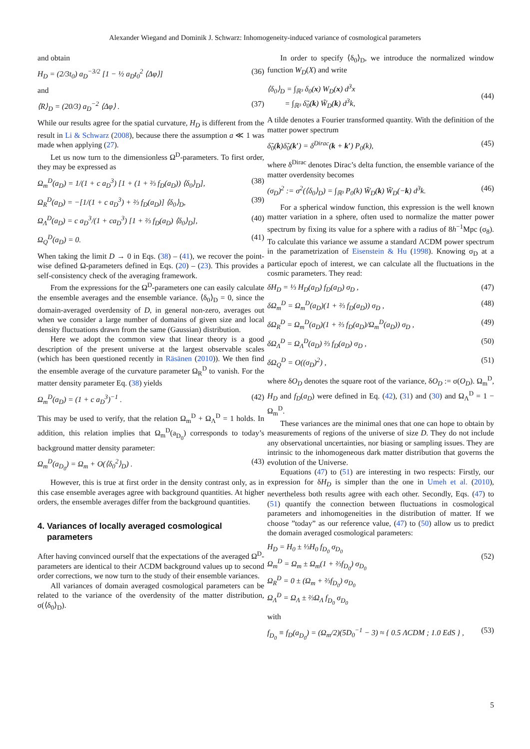Alexander Wiegand and Dominik J. Schwarz: Inhomogeneity-induced variance of cosmological parameters
and obtain
H<sub>D</sub> = (2/3t<sub>0</sub>) a<sub>D</sub><sup>−3/2</sup> [1 − ½ a<sub>D</sub>t<sub>0</sub><sup>2</sup> ⟨Δφ⟩] (36)
and
⟨R⟩<sub>D</sub> = (20/3) a<sub>D</sub><sup>−2</sup> ⟨Δφ⟩ . (37)
While our results agree for the spatial curvature, H<sub>D</sub> is different from the result in Li & Schwarz (2008), because there the assumption a ≪ 1 was made when applying (27).
Let us now turn to the dimensionless Ω<sup>D</sup>-parameters. To first order, they may be expressed as
Ω<sub>m</sub><sup>D</sup>(a<sub>D</sub>) = 1/(1 + c a<sub>D</sub><sup>3</sup>) [1 + (1 + ⅔ f<sub>D</sub>(a<sub>D</sub>)) ⟨δ<sub>0</sub>⟩<sub>D</sub>], (38)
Ω<sub>R</sub><sup>D</sup>(a<sub>D</sub>) = −[1/(1 + c a<sub>D</sub><sup>3</sup>) + ⅔ f<sub>D</sub>(a<sub>D</sub>)] ⟨δ<sub>0</sub>⟩<sub>D</sub>, (39)
Ω<sub>Λ</sub><sup>D</sup>(a<sub>D</sub>) = c a<sub>D</sub><sup>3</sup>/(1 + ca<sub>D</sub><sup>3</sup>) [1 + ⅔ f<sub>D</sub>(a<sub>D</sub>) ⟨δ<sub>0</sub>⟩<sub>D</sub>], (40)
Ω<sub>Q</sub><sup>D</sup>(a<sub>D</sub>) = 0. (41)
When taking the limit D → 0 in Eqs. (38) – (41), we recover the point-wise defined Ω-parameters defined in Eqs. (20) – (23). This provides a self-consistency check of the averaging framework.
From the expressions for the Ω<sup>D</sup>-parameters one can easily calculate the ensemble averages and the ensemble variance. ⟨δ<sub>0</sub>⟩<sub>D</sub> = 0, since the domain-averaged overdensity of D, in general non-zero, averages out when we consider a large number of domains of given size and local density fluctuations drawn from the same (Gaussian) distribution.
Here we adopt the common view that linear theory is a good description of the present universe at the largest observable scales (which has been questioned recently in Räsänen (2010)). We then find the ensemble average of the curvature parameter Ω<sub>R</sub><sup>D</sup> to vanish. For the matter density parameter Eq. (38) yields
Ω<sub>m</sub><sup>D</sup>(a<sub>D</sub>) = (1 + c a<sub>D</sub><sup>3</sup>)<sup>−1</sup> . (42)
This may be used to verify, that the relation Ω<sub>m</sub><sup>D</sup> + Ω<sub>Λ</sub><sup>D</sup> = 1 holds. In addition, this relation implies that Ω<sub>m</sub><sup>D</sup>(a<sub>D<sub>0</sub></sub>) corresponds to today’s background matter density parameter:
Ω<sub>m</sub><sup>D</sup>(a<sub>D<sub>0</sub></sub>) = Ω<sub>m</sub> + O(⟨δ<sub>0</sub><sup>2</sup>⟩<sub>D</sub>) . (43)
However, this is true at first order in the density contrast only, as in this case ensemble averages agree with background quantities. At higher orders, the ensemble averages differ from the background quantities.
4. Variances of locally averaged cosmological
parameters
After having convinced ourself that the expectations of the averaged Ω<sup>D</sup>-parameters are identical to their ΛCDM background values up to second order corrections, we now turn to the study of their ensemble variances.
All variances of domain averaged cosmological parameters can be related to the variance of the overdensity of the matter distribution, σ(⟨δ<sub>0</sub>⟩<sub>D</sub>).
In order to specify ⟨δ<sub>0</sub>⟩<sub>D</sub>, we introduce the normalized window function W<sub>D</sub>(X) and write
⟨δ<sub>0</sub>⟩<sub>D</sub> = ∫<sub>ℝ³</sub> δ<sub>0</sub>(x) W<sub>D</sub>(x) d<sup>3</sup>x
= ∫<sub>ℝ³</sub> δ̃<sub>0</sub>(k) W̃<sub>D</sub>(k) d<sup>3</sup>k,
(44)
A tilde denotes a Fourier transformed quantity. With the definition of the matter power spectrum
δ̃<sub>0</sub>(k)δ̃<sub>0</sub>(k′) = δ<sup>Dirac</sup>(k + k′) P<sub>0</sub>(k), (45)
where δ<sup>Dirac</sup> denotes Dirac’s delta function, the ensemble variance of the matter overdensity becomes
(σ<sub>D</sub>)<sup>2</sup> := σ<sup>2</sup>(⟨δ<sub>0</sub>⟩<sub>D</sub>) = ∫<sub>ℝ³</sub> P<sub>0</sub>(k) W̃<sub>D</sub>(k) W̃<sub>D</sub>(−k) d<sup>3</sup>k. (46)
For a spherical window function, this expression is the well known matter variation in a sphere, often used to normalize the matter power spectrum by fixing its value for a sphere with a radius of 8h<sup>−1</sup>Mpc (σ<sub>8</sub>). To calculate this variance we assume a standard ΛCDM power spectrum in the parametrization of Eisenstein & Hu (1998). Knowing σ<sub>D</sub> at a particular epoch of interest, we can calculate all the fluctuations in the cosmic parameters. They read:
δH<sub>D</sub> = ⅓ H<sub>D</sub>(a<sub>D</sub>) f<sub>D</sub>(a<sub>D</sub>) σ<sub>D</sub> , (47)
δΩ<sub>m</sub><sup>D</sup> = Ω<sub>m</sub><sup>D</sup>(a<sub>D</sub>)(1 + ⅔ f<sub>D</sub>(a<sub>D</sub>)) σ<sub>D</sub> , (48)
δΩ<sub>R</sub><sup>D</sup> = Ω<sub>m</sub><sup>D</sup>(a<sub>D</sub>)(1 + ⅔ f<sub>D</sub>(a<sub>D</sub>)/Ω<sub>m</sub><sup>D</sup>(a<sub>D</sub>)) σ<sub>D</sub> , (49)
δΩ<sub>Λ</sub><sup>D</sup> = Ω<sub>Λ</sub><sup>D</sup>(a<sub>D</sub>) ⅔ f<sub>D</sub>(a<sub>D</sub>) σ<sub>D</sub> , (50)
δΩ<sub>Q</sub><sup>D</sup> = O((σ<sub>D</sub>)<sup>2</sup>) , (51)
where δO<sub>D</sub> denotes the square root of the variance, δO<sub>D</sub> := σ(O<sub>D</sub>). Ω<sub>m</sub><sup>D</sup>, H<sub>D</sub> and f<sub>D</sub>(a<sub>D</sub>) were defined in Eq. (42), (31) and (30) and Ω<sub>Λ</sub><sup>D</sup> = 1 − Ω<sub>m</sub><sup>D</sup>.
These variances are the minimal ones that one can hope to obtain by measurements of regions of the universe of size D. They do not include any observational uncertainties, nor biasing or sampling issues. They are intrinsic to the inhomogeneous dark matter distribution that governs the evolution of the Universe.
Equations (47) to (51) are interesting in two respects: Firstly, our expression for δH<sub>D</sub> is simpler than the one in Umeh et al. (2010), nevertheless both results agree with each other. Secondly, Eqs. (47) to (51) quantify the connection between fluctuations in cosmological parameters and inhomogeneities in the distribution of matter. If we choose ”today” as our reference value, (47) to (50) allow us to predict the domain averaged cosmological parameters:
H<sub>D</sub> = H<sub>0</sub> ± ⅓H<sub>0</sub> f<sub>D<sub>0</sub></sub> σ<sub>D<sub>0</sub></sub>
Ω<sub>m</sub><sup>D</sup> = Ω<sub>m</sub> ± Ω<sub>m</sub>(1 + ⅔f<sub>D<sub>0</sub></sub>) σ<sub>D<sub>0</sub></sub>
Ω<sub>R</sub><sup>D</sup> = 0 ± (Ω<sub>m</sub> + ⅔f<sub>D<sub>0</sub></sub>) σ<sub>D<sub>0</sub></sub>
Ω<sub>Λ</sub><sup>D</sup> = Ω<sub>Λ</sub> ± ⅔Ω<sub>Λ</sub> f<sub>D<sub>0</sub></sub> σ<sub>D<sub>0</sub></sub>
(52)
with
f<sub>D<sub>0</sub></sub> ≡ f<sub>D</sub>(a<sub>D<sub>0</sub></sub>) = (Ω<sub>m</sub>/2)(5D<sub>0</sub><sup>−1</sup> − 3) ≈ { 0.5 ΛCDM ; 1.0 EdS } , (53)
5